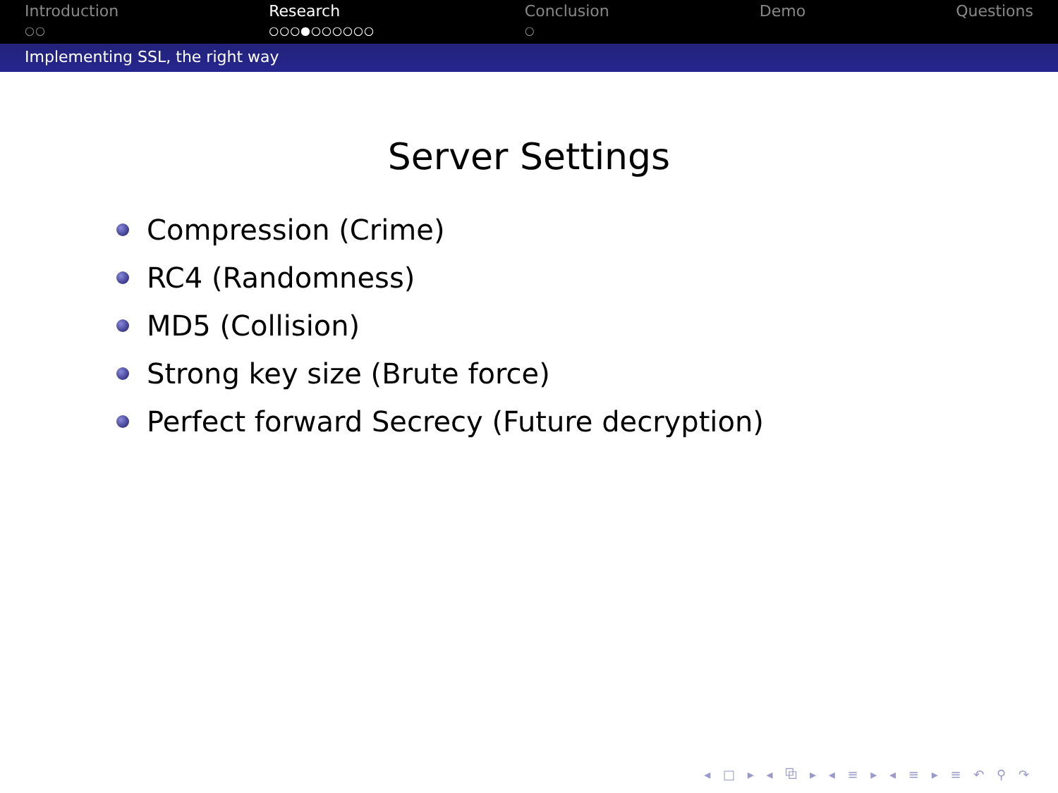Introduction
○○
Research
○○○●○○○○○○
Conclusion
○
Demo Questions
Implementing SSL, the right way
Server Settings
Compression (Crime)
RC4 (Randomness)
MD5 (Collision)
Strong key size (Brute force)
Perfect forward Secrecy (Future decryption)
◂ □ ▸ ◂ ⧉ ▸ ◂ ≡ ▸ ◂ ≡ ▸ ≡ ↶ ⚲ ↷